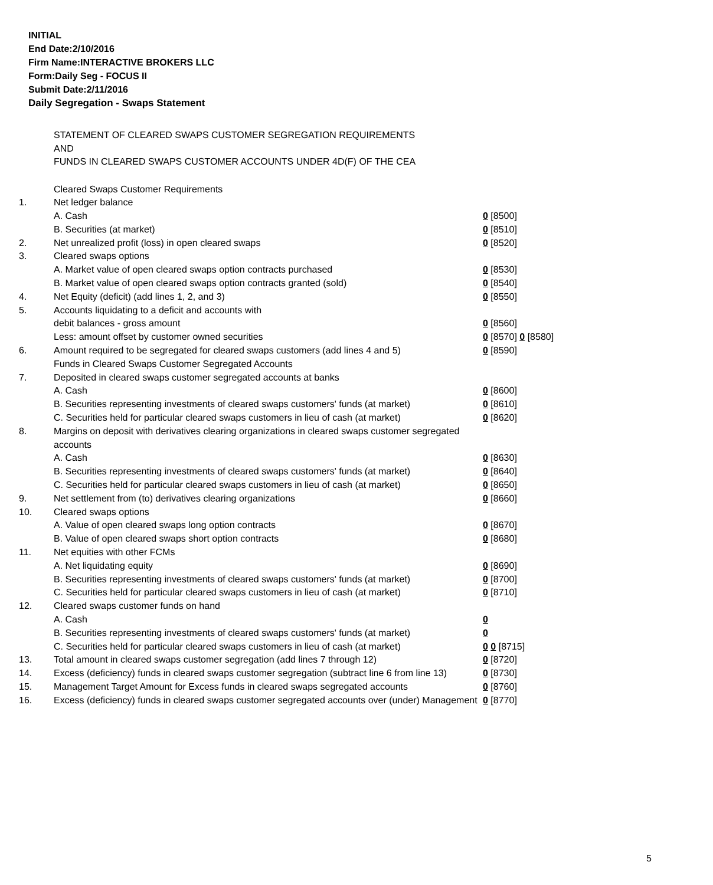INITIAL
End Date:2/10/2016
Firm Name:INTERACTIVE BROKERS LLC
Form:Daily Seg - FOCUS II
Submit Date:2/11/2016
Daily Segregation - Swaps Statement
STATEMENT OF CLEARED SWAPS CUSTOMER SEGREGATION REQUIREMENTS
AND
FUNDS IN CLEARED SWAPS CUSTOMER ACCOUNTS UNDER 4D(F) OF THE CEA
| | Cleared Swaps Customer Requirements | |
| 1. | Net ledger balance | |
| | A. Cash | 0 [8500] |
| | B. Securities (at market) | 0 [8510] |
| 2. | Net unrealized profit (loss) in open cleared swaps | 0 [8520] |
| 3. | Cleared swaps options | |
| | A. Market value of open cleared swaps option contracts purchased | 0 [8530] |
| | B. Market value of open cleared swaps option contracts granted (sold) | 0 [8540] |
| 4. | Net Equity (deficit) (add lines 1, 2, and 3) | 0 [8550] |
| 5. | Accounts liquidating to a deficit and accounts with | |
| | debit balances - gross amount | 0 [8560] |
| | Less: amount offset by customer owned securities | 0 [8570] 0 [8580] |
| 6. | Amount required to be segregated for cleared swaps customers (add lines 4 and 5) | 0 [8590] |
| | Funds in Cleared Swaps Customer Segregated Accounts | |
| 7. | Deposited in cleared swaps customer segregated accounts at banks | |
| | A. Cash | 0 [8600] |
| | B. Securities representing investments of cleared swaps customers' funds (at market) | 0 [8610] |
| | C. Securities held for particular cleared swaps customers in lieu of cash (at market) | 0 [8620] |
| 8. | Margins on deposit with derivatives clearing organizations in cleared swaps customer segregated accounts | |
| | A. Cash | 0 [8630] |
| | B. Securities representing investments of cleared swaps customers' funds (at market) | 0 [8640] |
| | C. Securities held for particular cleared swaps customers in lieu of cash (at market) | 0 [8650] |
| 9. | Net settlement from (to) derivatives clearing organizations | 0 [8660] |
| 10. | Cleared swaps options | |
| | A. Value of open cleared swaps long option contracts | 0 [8670] |
| | B. Value of open cleared swaps short option contracts | 0 [8680] |
| 11. | Net equities with other FCMs | |
| | A. Net liquidating equity | 0 [8690] |
| | B. Securities representing investments of cleared swaps customers' funds (at market) | 0 [8700] |
| | C. Securities held for particular cleared swaps customers in lieu of cash (at market) | 0 [8710] |
| 12. | Cleared swaps customer funds on hand | |
| | A. Cash | 0 |
| | B. Securities representing investments of cleared swaps customers' funds (at market) | 0 |
| | C. Securities held for particular cleared swaps customers in lieu of cash (at market) | 0 0 [8715] |
| 13. | Total amount in cleared swaps customer segregation (add lines 7 through 12) | 0 [8720] |
| 14. | Excess (deficiency) funds in cleared swaps customer segregation (subtract line 6 from line 13) | 0 [8730] |
| 15. | Management Target Amount for Excess funds in cleared swaps segregated accounts | 0 [8760] |
| 16. | Excess (deficiency) funds in cleared swaps customer segregated accounts over (under) Management | 0 [8770] |
5